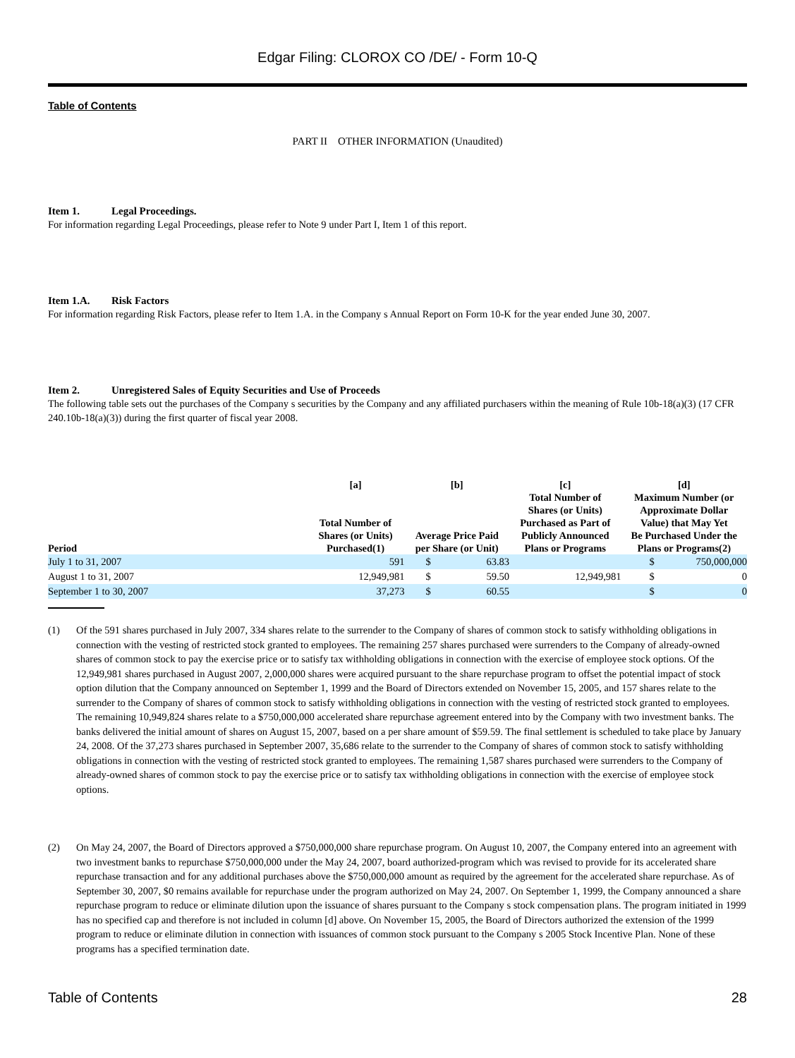Edgar Filing: CLOROX CO /DE/ - Form 10-Q
Table of Contents
PART II OTHER INFORMATION (Unaudited)
Item 1. Legal Proceedings.
For information regarding Legal Proceedings, please refer to Note 9 under Part I, Item 1 of this report.
Item 1.A. Risk Factors
For information regarding Risk Factors, please refer to Item 1.A. in the Company s Annual Report on Form 10-K for the year ended June 30, 2007.
Item 2. Unregistered Sales of Equity Securities and Use of Proceeds
The following table sets out the purchases of the Company s securities by the Company and any affiliated purchasers within the meaning of Rule 10b-18(a)(3) (17 CFR 240.10b-18(a)(3)) during the first quarter of fiscal year 2008.
| Period | [a] Total Number of Shares (or Units) Purchased(1) | [b] Average Price Paid per Share (or Unit) | | [c] Total Number of Shares (or Units) Purchased as Part of Publicly Announced Plans or Programs | [d] Maximum Number (or Approximate Dollar Value) that May Yet Be Purchased Under the Plans or Programs(2) | |
| --- | --- | --- | --- | --- | --- | --- |
| July 1 to 31, 2007 | 591 | $ | 63.83 | | $ | 750,000,000 |
| August 1 to 31, 2007 | 12,949,981 | $ | 59.50 | 12,949,981 | $ | 0 |
| September 1 to 30, 2007 | 37,273 | $ | 60.55 | | $ | 0 |
(1) Of the 591 shares purchased in July 2007, 334 shares relate to the surrender to the Company of shares of common stock to satisfy withholding obligations in connection with the vesting of restricted stock granted to employees. The remaining 257 shares purchased were surrenders to the Company of already-owned shares of common stock to pay the exercise price or to satisfy tax withholding obligations in connection with the exercise of employee stock options. Of the 12,949,981 shares purchased in August 2007, 2,000,000 shares were acquired pursuant to the share repurchase program to offset the potential impact of stock option dilution that the Company announced on September 1, 1999 and the Board of Directors extended on November 15, 2005, and 157 shares relate to the surrender to the Company of shares of common stock to satisfy withholding obligations in connection with the vesting of restricted stock granted to employees. The remaining 10,949,824 shares relate to a $750,000,000 accelerated share repurchase agreement entered into by the Company with two investment banks. The banks delivered the initial amount of shares on August 15, 2007, based on a per share amount of $59.59. The final settlement is scheduled to take place by January 24, 2008. Of the 37,273 shares purchased in September 2007, 35,686 relate to the surrender to the Company of shares of common stock to satisfy withholding obligations in connection with the vesting of restricted stock granted to employees. The remaining 1,587 shares purchased were surrenders to the Company of already-owned shares of common stock to pay the exercise price or to satisfy tax withholding obligations in connection with the exercise of employee stock options.
(2) On May 24, 2007, the Board of Directors approved a $750,000,000 share repurchase program. On August 10, 2007, the Company entered into an agreement with two investment banks to repurchase $750,000,000 under the May 24, 2007, board authorized-program which was revised to provide for its accelerated share repurchase transaction and for any additional purchases above the $750,000,000 amount as required by the agreement for the accelerated share repurchase. As of September 30, 2007, $0 remains available for repurchase under the program authorized on May 24, 2007. On September 1, 1999, the Company announced a share repurchase program to reduce or eliminate dilution upon the issuance of shares pursuant to the Company s stock compensation plans. The program initiated in 1999 has no specified cap and therefore is not included in column [d] above. On November 15, 2005, the Board of Directors authorized the extension of the 1999 program to reduce or eliminate dilution in connection with issuances of common stock pursuant to the Company s 2005 Stock Incentive Plan. None of these programs has a specified termination date.
Table of Contents 28